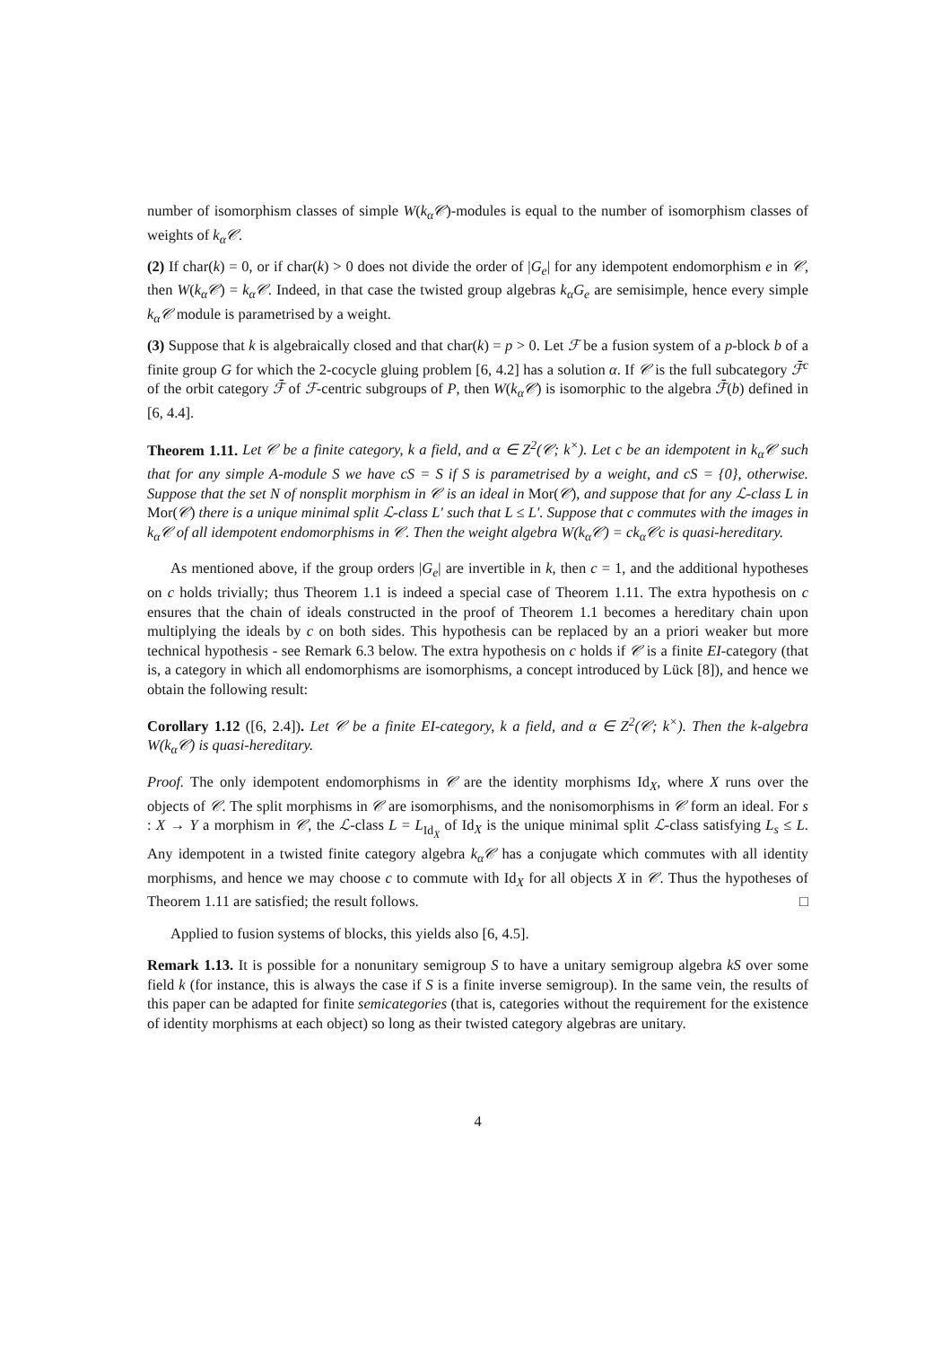number of isomorphism classes of simple W(k<sub>α</sub>𝒞)-modules is equal to the number of isomorphism classes of weights of k<sub>α</sub>𝒞.
(2) If char(k) = 0, or if char(k) > 0 does not divide the order of |G<sub>e</sub>| for any idempotent endomorphism e in 𝒞, then W(k<sub>α</sub>𝒞) = k<sub>α</sub>𝒞. Indeed, in that case the twisted group algebras k<sub>α</sub>G<sub>e</sub> are semisimple, hence every simple k<sub>α</sub>𝒞 module is parametrised by a weight.
(3) Suppose that k is algebraically closed and that char(k) = p > 0. Let ℱ be a fusion system of a p-block b of a finite group G for which the 2-cocycle gluing problem [6, 4.2] has a solution α. If 𝒞 is the full subcategory ℱ̄<sup>c</sup> of the orbit category ℱ̄ of ℱ-centric subgroups of P, then W(k<sub>α</sub>𝒞) is isomorphic to the algebra ℱ̄(b) defined in [6, 4.4].
Theorem 1.11. Let 𝒞 be a finite category, k a field, and α ∈ Z<sup>2</sup>(𝒞; k<sup>×</sup>). Let c be an idempotent in k<sub>α</sub>𝒞 such that for any simple A-module S we have cS = S if S is parametrised by a weight, and cS = {0}, otherwise. Suppose that the set N of nonsplit morphism in 𝒞 is an ideal in Mor(𝒞), and suppose that for any ℒ-class L in Mor(𝒞) there is a unique minimal split ℒ-class L′ such that L ≤ L′. Suppose that c commutes with the images in k<sub>α</sub>𝒞 of all idempotent endomorphisms in 𝒞. Then the weight algebra W(k<sub>α</sub>𝒞) = ck<sub>α</sub>𝒞c is quasi-hereditary.
As mentioned above, if the group orders |G<sub>e</sub>| are invertible in k, then c = 1, and the additional hypotheses on c holds trivially; thus Theorem 1.1 is indeed a special case of Theorem 1.11. The extra hypothesis on c ensures that the chain of ideals constructed in the proof of Theorem 1.1 becomes a hereditary chain upon multiplying the ideals by c on both sides. This hypothesis can be replaced by an a priori weaker but more technical hypothesis - see Remark 6.3 below. The extra hypothesis on c holds if 𝒞 is a finite EI-category (that is, a category in which all endomorphisms are isomorphisms, a concept introduced by Lück [8]), and hence we obtain the following result:
Corollary 1.12 ([6, 2.4]). Let 𝒞 be a finite EI-category, k a field, and α ∈ Z<sup>2</sup>(𝒞; k<sup>×</sup>). Then the k-algebra W(k<sub>α</sub>𝒞) is quasi-hereditary.
Proof. The only idempotent endomorphisms in 𝒞 are the identity morphisms Id<sub>X</sub>, where X runs over the objects of 𝒞. The split morphisms in 𝒞 are isomorphisms, and the nonisomorphisms in 𝒞 form an ideal. For s : X → Y a morphism in 𝒞, the ℒ-class L = L<sub>Id<sub>X</sub></sub> of Id<sub>X</sub> is the unique minimal split ℒ-class satisfying L<sub>s</sub> ≤ L. Any idempotent in a twisted finite category algebra k<sub>α</sub>𝒞 has a conjugate which commutes with all identity morphisms, and hence we may choose c to commute with Id<sub>X</sub> for all objects X in 𝒞. Thus the hypotheses of Theorem 1.11 are satisfied; the result follows. □
Applied to fusion systems of blocks, this yields also [6, 4.5].
Remark 1.13. It is possible for a nonunitary semigroup S to have a unitary semigroup algebra kS over some field k (for instance, this is always the case if S is a finite inverse semigroup). In the same vein, the results of this paper can be adapted for finite semicategories (that is, categories without the requirement for the existence of identity morphisms at each object) so long as their twisted category algebras are unitary.
4